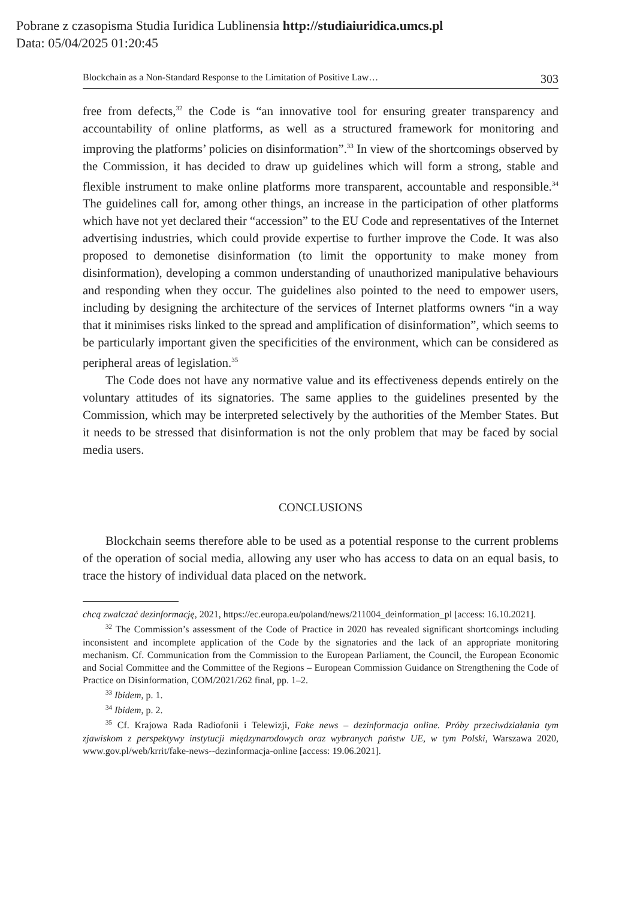Pobrane z czasopisma Studia Iuridica Lublinensia http://studiaiuridica.umcs.pl
Data: 05/04/2025 01:20:45
Blockchain as a Non-Standard Response to the Limitation of Positive Law… 303
free from defects,<sup>32</sup> the Code is “an innovative tool for ensuring greater transparency and accountability of online platforms, as well as a structured framework for monitoring and improving the platforms’ policies on disinformation”.<sup>33</sup> In view of the shortcomings observed by the Commission, it has decided to draw up guidelines which will form a strong, stable and flexible instrument to make online platforms more transparent, accountable and responsible.<sup>34</sup> The guidelines call for, among other things, an increase in the participation of other platforms which have not yet declared their “accession” to the EU Code and representatives of the Internet advertising industries, which could provide expertise to further improve the Code. It was also proposed to demonetise disinformation (to limit the opportunity to make money from disinformation), developing a common understanding of unauthorized manipulative behaviours and responding when they occur. The guidelines also pointed to the need to empower users, including by designing the architecture of the services of Internet platforms owners “in a way that it minimises risks linked to the spread and amplification of disinformation”, which seems to be particularly important given the specificities of the environment, which can be considered as peripheral areas of legislation.<sup>35</sup>
The Code does not have any normative value and its effectiveness depends entirely on the voluntary attitudes of its signatories. The same applies to the guidelines presented by the Commission, which may be interpreted selectively by the authorities of the Member States. But it needs to be stressed that disinformation is not the only problem that may be faced by social media users.
CONCLUSIONS
Blockchain seems therefore able to be used as a potential response to the current problems of the operation of social media, allowing any user who has access to data on an equal basis, to trace the history of individual data placed on the network.
chcą zwalczać dezinformację, 2021, https://ec.europa.eu/poland/news/211004_deinformation_pl [access: 16.10.2021].
<sup>32</sup> The Commission’s assessment of the Code of Practice in 2020 has revealed significant shortcomings including inconsistent and incomplete application of the Code by the signatories and the lack of an appropriate monitoring mechanism. Cf. Communication from the Commission to the European Parliament, the Council, the European Economic and Social Committee and the Committee of the Regions – European Commission Guidance on Strengthening the Code of Practice on Disinformation, COM/2021/262 final, pp. 1–2.
<sup>33</sup> Ibidem, p. 1.
<sup>34</sup> Ibidem, p. 2.
<sup>35</sup> Cf. Krajowa Rada Radiofonii i Telewizji, Fake news – dezinformacja online. Próby przeciwdziałania tym zjawiskom z perspektywy instytucji międzynarodowych oraz wybranych państw UE, w tym Polski, Warszawa 2020, www.gov.pl/web/krrit/fake-news--dezinformacja-online [access: 19.06.2021].